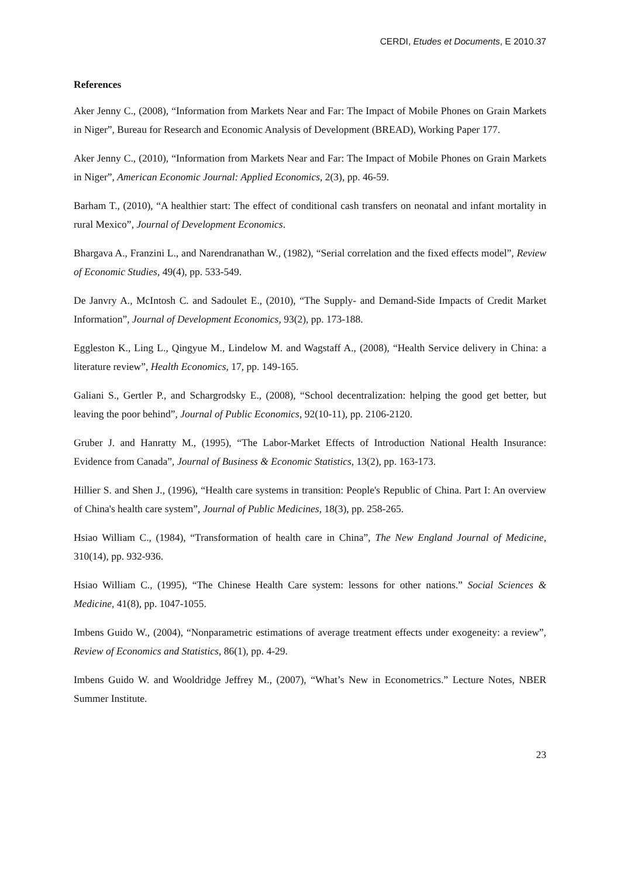CERDI, Etudes et Documents, E 2010.37
References
Aker Jenny C., (2008), “Information from Markets Near and Far: The Impact of Mobile Phones on Grain Markets in Niger”, Bureau for Research and Economic Analysis of Development (BREAD), Working Paper 177.
Aker Jenny C., (2010), “Information from Markets Near and Far: The Impact of Mobile Phones on Grain Markets in Niger”, American Economic Journal: Applied Economics, 2(3), pp. 46-59.
Barham T., (2010), “A healthier start: The effect of conditional cash transfers on neonatal and infant mortality in rural Mexico”, Journal of Development Economics.
Bhargava A., Franzini L., and Narendranathan W., (1982), “Serial correlation and the fixed effects model”, Review of Economic Studies, 49(4), pp. 533-549.
De Janvry A., McIntosh C. and Sadoulet E., (2010), “The Supply- and Demand-Side Impacts of Credit Market Information”, Journal of Development Economics, 93(2), pp. 173-188.
Eggleston K., Ling L., Qingyue M., Lindelow M. and Wagstaff A., (2008), “Health Service delivery in China: a literature review”, Health Economics, 17, pp. 149-165.
Galiani S., Gertler P., and Schargrodsky E., (2008), “School decentralization: helping the good get better, but leaving the poor behind”, Journal of Public Economics, 92(10-11), pp. 2106-2120.
Gruber J. and Hanratty M., (1995), “The Labor-Market Effects of Introduction National Health Insurance: Evidence from Canada”, Journal of Business & Economic Statistics, 13(2), pp. 163-173.
Hillier S. and Shen J., (1996), “Health care systems in transition: People's Republic of China. Part I: An overview of China's health care system”, Journal of Public Medicines, 18(3), pp. 258-265.
Hsiao William C., (1984), “Transformation of health care in China”, The New England Journal of Medicine, 310(14), pp. 932-936.
Hsiao William C., (1995), “The Chinese Health Care system: lessons for other nations.” Social Sciences & Medicine, 41(8), pp. 1047-1055.
Imbens Guido W., (2004), “Nonparametric estimations of average treatment effects under exogeneity: a review”, Review of Economics and Statistics, 86(1), pp. 4-29.
Imbens Guido W. and Wooldridge Jeffrey M., (2007), “What’s New in Econometrics.” Lecture Notes, NBER Summer Institute.
23